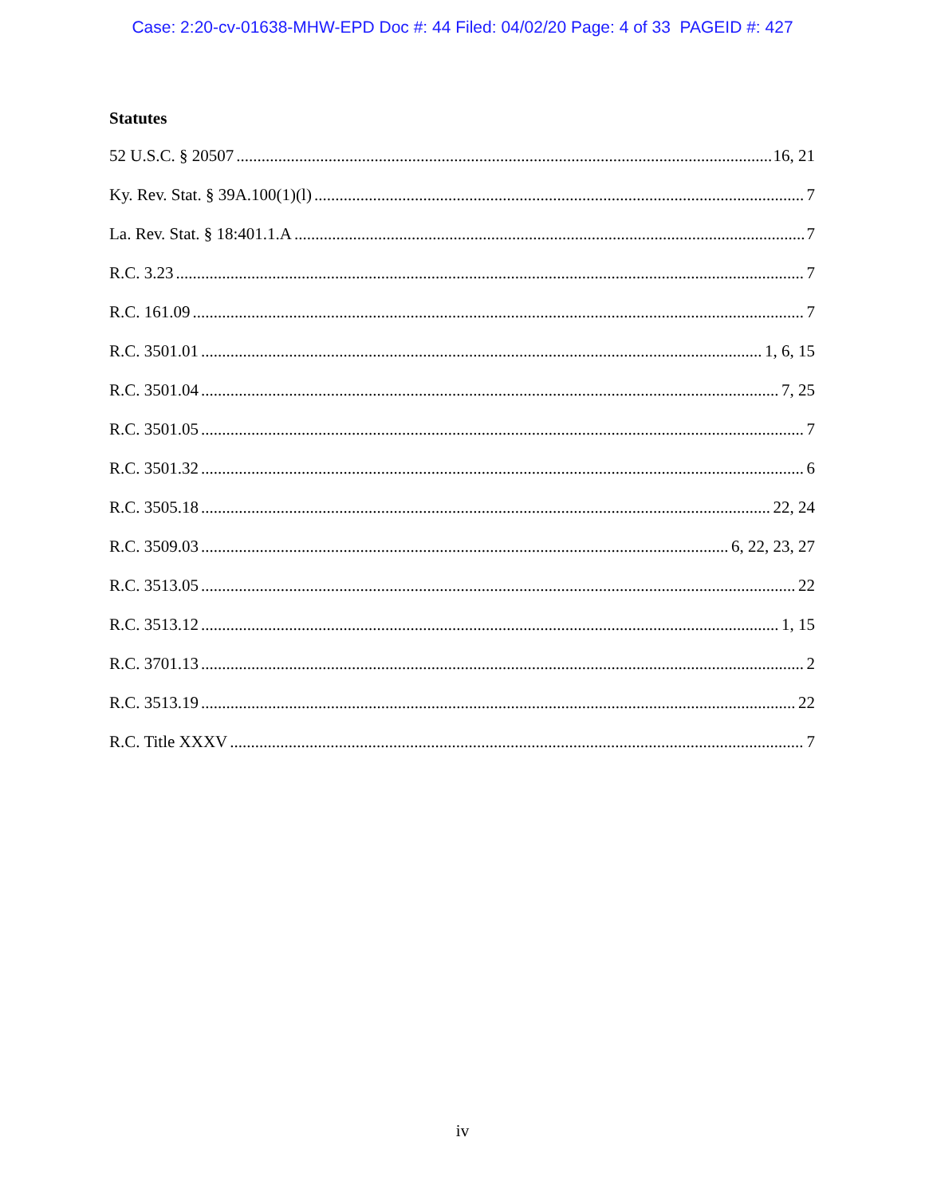Case: 2:20-cv-01638-MHW-EPD Doc #: 44 Filed: 04/02/20 Page: 4 of 33 PAGEID #: 427
Statutes
52 U.S.C. § 20507 16, 21
Ky. Rev. Stat. § 39A.100(1)(l) 7
La. Rev. Stat. § 18:401.1.A 7
R.C. 3.23 7
R.C. 161.09 7
R.C. 3501.01 1, 6, 15
R.C. 3501.04 7, 25
R.C. 3501.05 7
R.C. 3501.32 6
R.C. 3505.18 22, 24
R.C. 3509.03 6, 22, 23, 27
R.C. 3513.05 22
R.C. 3513.12 1, 15
R.C. 3701.13 2
R.C. 3513.19 22
R.C. Title XXXV 7
iv